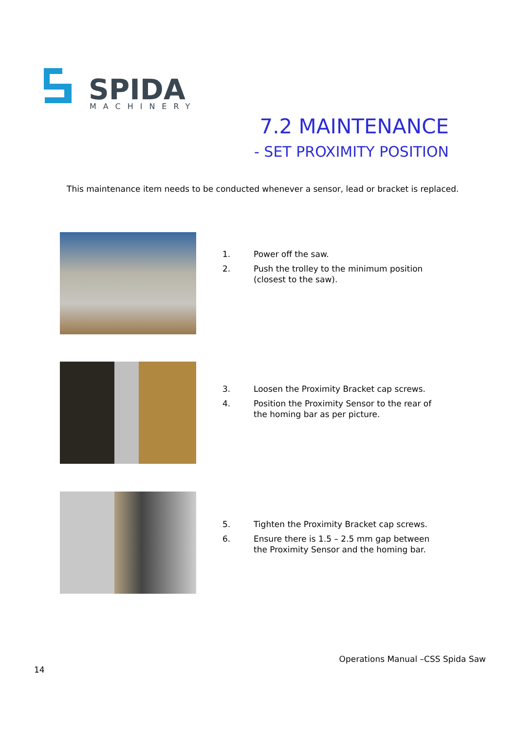SPIDA
MACHINERY
7.2 MAINTENANCE
- SET PROXIMITY POSITION
This maintenance item needs to be conducted whenever a sensor, lead or bracket is replaced.
1. Power off the saw.
2. Push the trolley to the minimum position (closest to the saw).
3. Loosen the Proximity Bracket cap screws.
4. Position the Proximity Sensor to the rear of the homing bar as per picture.
5. Tighten the Proximity Bracket cap screws.
6. Ensure there is 1.5 – 2.5 mm gap between the Proximity Sensor and the homing bar.
Operations Manual –CSS Spida Saw
14